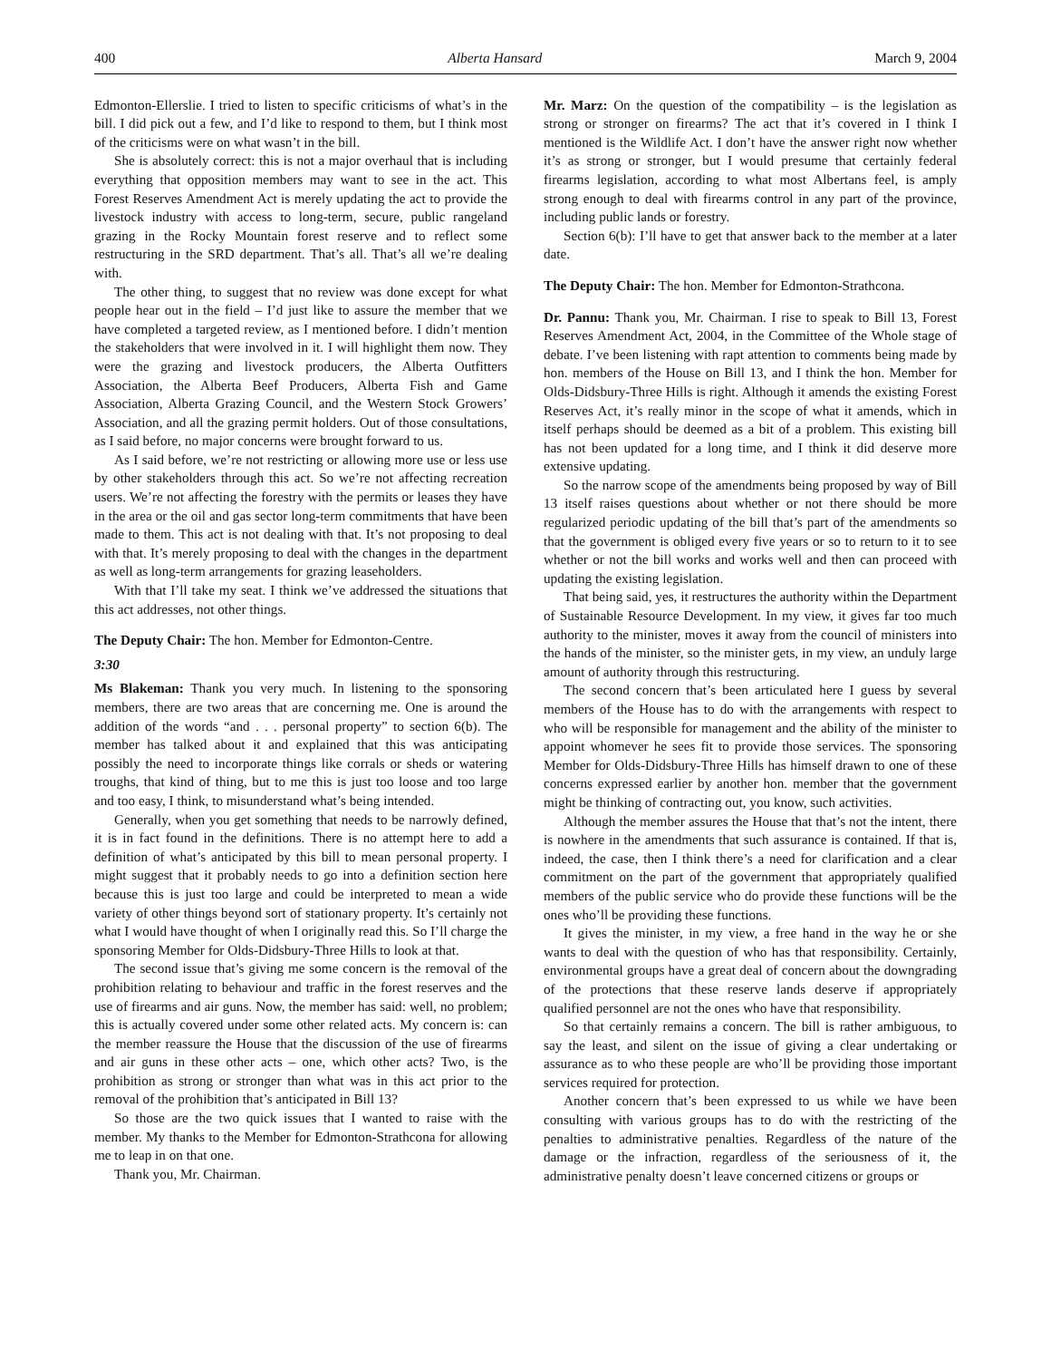400 Alberta Hansard March 9, 2004
Edmonton-Ellerslie. I tried to listen to specific criticisms of what’s in the bill. I did pick out a few, and I’d like to respond to them, but I think most of the criticisms were on what wasn’t in the bill.
She is absolutely correct: this is not a major overhaul that is including everything that opposition members may want to see in the act. This Forest Reserves Amendment Act is merely updating the act to provide the livestock industry with access to long-term, secure, public rangeland grazing in the Rocky Mountain forest reserve and to reflect some restructuring in the SRD department. That’s all. That’s all we’re dealing with.
The other thing, to suggest that no review was done except for what people hear out in the field – I’d just like to assure the member that we have completed a targeted review, as I mentioned before. I didn’t mention the stakeholders that were involved in it. I will highlight them now. They were the grazing and livestock producers, the Alberta Outfitters Association, the Alberta Beef Producers, Alberta Fish and Game Association, Alberta Grazing Council, and the Western Stock Growers’ Association, and all the grazing permit holders. Out of those consultations, as I said before, no major concerns were brought forward to us.
As I said before, we’re not restricting or allowing more use or less use by other stakeholders through this act. So we’re not affecting recreation users. We’re not affecting the forestry with the permits or leases they have in the area or the oil and gas sector long-term commitments that have been made to them. This act is not dealing with that. It’s not proposing to deal with that. It’s merely proposing to deal with the changes in the department as well as long-term arrangements for grazing leaseholders.
With that I’ll take my seat. I think we’ve addressed the situations that this act addresses, not other things.
The Deputy Chair: The hon. Member for Edmonton-Centre.
3:30
Ms Blakeman: Thank you very much. In listening to the sponsoring members, there are two areas that are concerning me. One is around the addition of the words “and . . . personal property” to section 6(b). The member has talked about it and explained that this was anticipating possibly the need to incorporate things like corrals or sheds or watering troughs, that kind of thing, but to me this is just too loose and too large and too easy, I think, to misunderstand what’s being intended.
Generally, when you get something that needs to be narrowly defined, it is in fact found in the definitions. There is no attempt here to add a definition of what’s anticipated by this bill to mean personal property. I might suggest that it probably needs to go into a definition section here because this is just too large and could be interpreted to mean a wide variety of other things beyond sort of stationary property. It’s certainly not what I would have thought of when I originally read this. So I’ll charge the sponsoring Member for Olds-Didsbury-Three Hills to look at that.
The second issue that’s giving me some concern is the removal of the prohibition relating to behaviour and traffic in the forest reserves and the use of firearms and air guns. Now, the member has said: well, no problem; this is actually covered under some other related acts. My concern is: can the member reassure the House that the discussion of the use of firearms and air guns in these other acts – one, which other acts? Two, is the prohibition as strong or stronger than what was in this act prior to the removal of the prohibition that’s anticipated in Bill 13?
So those are the two quick issues that I wanted to raise with the member. My thanks to the Member for Edmonton-Strathcona for allowing me to leap in on that one.
Thank you, Mr. Chairman.
Mr. Marz: On the question of the compatibility – is the legislation as strong or stronger on firearms? The act that it’s covered in I think I mentioned is the Wildlife Act. I don’t have the answer right now whether it’s as strong or stronger, but I would presume that certainly federal firearms legislation, according to what most Albertans feel, is amply strong enough to deal with firearms control in any part of the province, including public lands or forestry.
Section 6(b): I’ll have to get that answer back to the member at a later date.
The Deputy Chair: The hon. Member for Edmonton-Strathcona.
Dr. Pannu: Thank you, Mr. Chairman. I rise to speak to Bill 13, Forest Reserves Amendment Act, 2004, in the Committee of the Whole stage of debate. I’ve been listening with rapt attention to comments being made by hon. members of the House on Bill 13, and I think the hon. Member for Olds-Didsbury-Three Hills is right. Although it amends the existing Forest Reserves Act, it’s really minor in the scope of what it amends, which in itself perhaps should be deemed as a bit of a problem. This existing bill has not been updated for a long time, and I think it did deserve more extensive updating.
So the narrow scope of the amendments being proposed by way of Bill 13 itself raises questions about whether or not there should be more regularized periodic updating of the bill that’s part of the amendments so that the government is obliged every five years or so to return to it to see whether or not the bill works and works well and then can proceed with updating the existing legislation.
That being said, yes, it restructures the authority within the Department of Sustainable Resource Development. In my view, it gives far too much authority to the minister, moves it away from the council of ministers into the hands of the minister, so the minister gets, in my view, an unduly large amount of authority through this restructuring.
The second concern that’s been articulated here I guess by several members of the House has to do with the arrangements with respect to who will be responsible for management and the ability of the minister to appoint whomever he sees fit to provide those services. The sponsoring Member for Olds-Didsbury-Three Hills has himself drawn to one of these concerns expressed earlier by another hon. member that the government might be thinking of contracting out, you know, such activities.
Although the member assures the House that that’s not the intent, there is nowhere in the amendments that such assurance is contained. If that is, indeed, the case, then I think there’s a need for clarification and a clear commitment on the part of the government that appropriately qualified members of the public service who do provide these functions will be the ones who’ll be providing these functions.
It gives the minister, in my view, a free hand in the way he or she wants to deal with the question of who has that responsibility. Certainly, environmental groups have a great deal of concern about the downgrading of the protections that these reserve lands deserve if appropriately qualified personnel are not the ones who have that responsibility.
So that certainly remains a concern. The bill is rather ambiguous, to say the least, and silent on the issue of giving a clear undertaking or assurance as to who these people are who’ll be providing those important services required for protection.
Another concern that’s been expressed to us while we have been consulting with various groups has to do with the restricting of the penalties to administrative penalties. Regardless of the nature of the damage or the infraction, regardless of the seriousness of it, the administrative penalty doesn’t leave concerned citizens or groups or